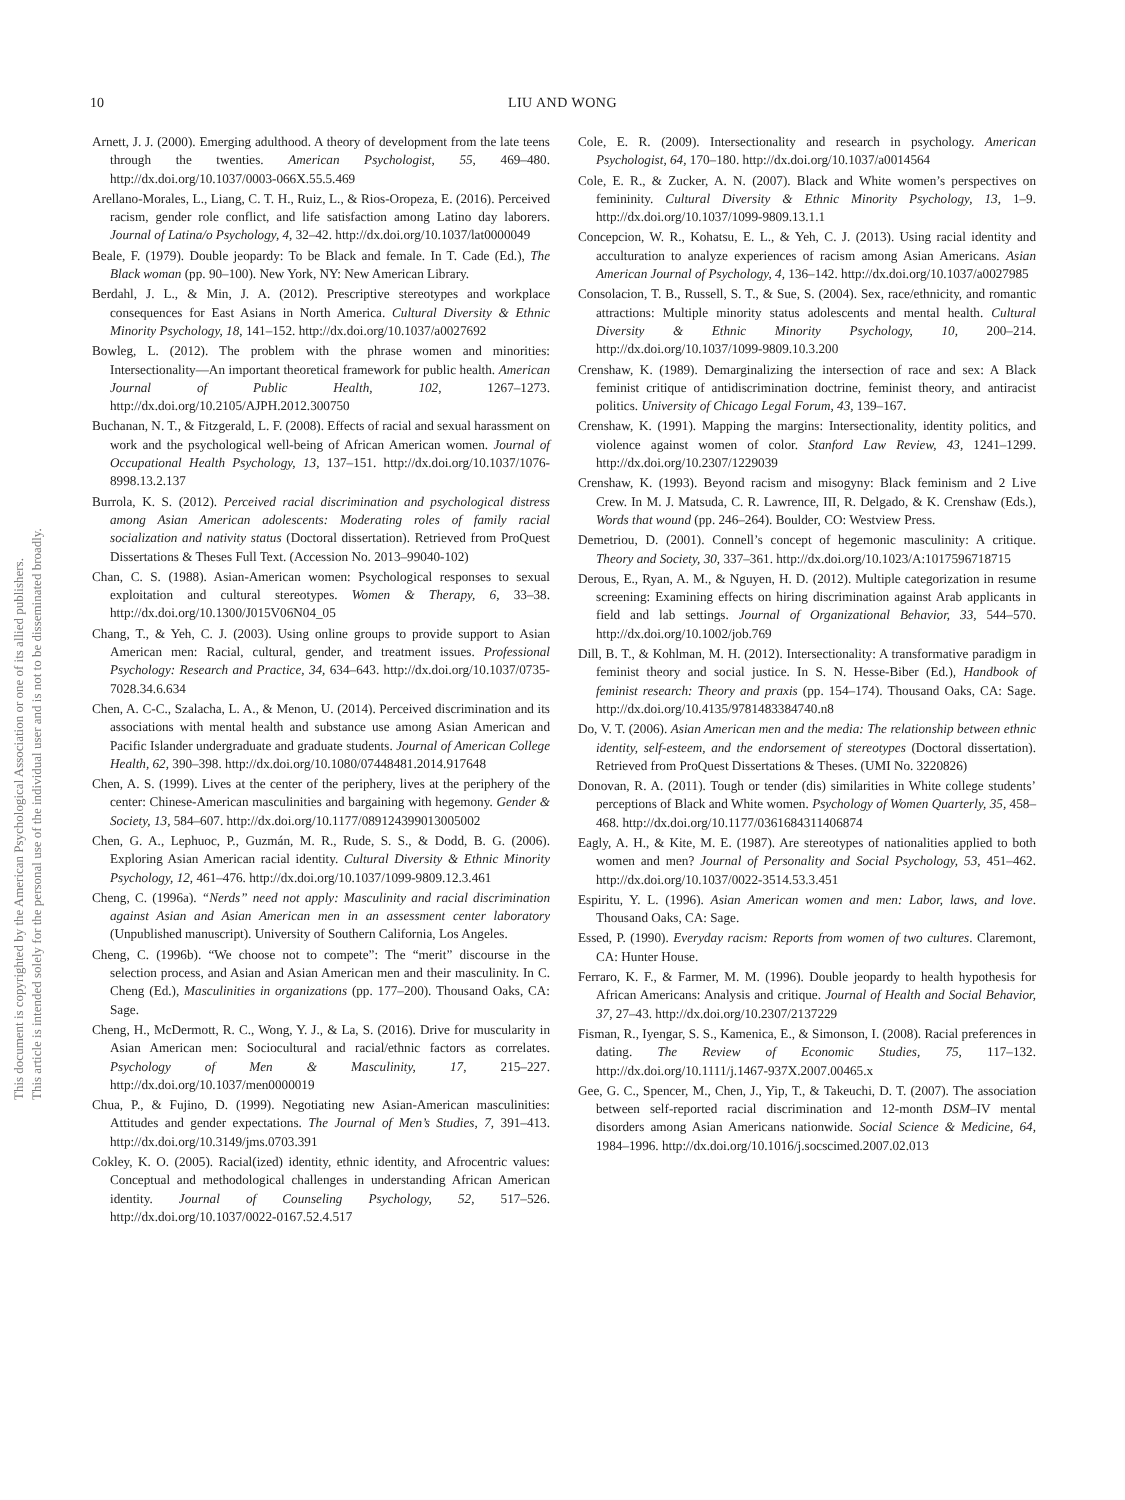This document is copyrighted by the American Psychological Association or one of its allied publishers.
This article is intended solely for the personal use of the individual user and is not to be disseminated broadly.
10 LIU AND WONG
Arnett, J. J. (2000). Emerging adulthood. A theory of development from the late teens through the twenties. American Psychologist, 55, 469–480. http://dx.doi.org/10.1037/0003-066X.55.5.469
Arellano-Morales, L., Liang, C. T. H., Ruiz, L., & Rios-Oropeza, E. (2016). Perceived racism, gender role conflict, and life satisfaction among Latino day laborers. Journal of Latina/o Psychology, 4, 32–42. http://dx.doi.org/10.1037/lat0000049
Beale, F. (1979). Double jeopardy: To be Black and female. In T. Cade (Ed.), The Black woman (pp. 90–100). New York, NY: New American Library.
Berdahl, J. L., & Min, J. A. (2012). Prescriptive stereotypes and workplace consequences for East Asians in North America. Cultural Diversity & Ethnic Minority Psychology, 18, 141–152. http://dx.doi.org/10.1037/a0027692
Bowleg, L. (2012). The problem with the phrase women and minorities: Intersectionality—An important theoretical framework for public health. American Journal of Public Health, 102, 1267–1273. http://dx.doi.org/10.2105/AJPH.2012.300750
Buchanan, N. T., & Fitzgerald, L. F. (2008). Effects of racial and sexual harassment on work and the psychological well-being of African American women. Journal of Occupational Health Psychology, 13, 137–151. http://dx.doi.org/10.1037/1076-8998.13.2.137
Burrola, K. S. (2012). Perceived racial discrimination and psychological distress among Asian American adolescents: Moderating roles of family racial socialization and nativity status (Doctoral dissertation). Retrieved from ProQuest Dissertations & Theses Full Text. (Accession No. 2013–99040-102)
Chan, C. S. (1988). Asian-American women: Psychological responses to sexual exploitation and cultural stereotypes. Women & Therapy, 6, 33–38. http://dx.doi.org/10.1300/J015V06N04_05
Chang, T., & Yeh, C. J. (2003). Using online groups to provide support to Asian American men: Racial, cultural, gender, and treatment issues. Professional Psychology: Research and Practice, 34, 634–643. http://dx.doi.org/10.1037/0735-7028.34.6.634
Chen, A. C-C., Szalacha, L. A., & Menon, U. (2014). Perceived discrimination and its associations with mental health and substance use among Asian American and Pacific Islander undergraduate and graduate students. Journal of American College Health, 62, 390–398. http://dx.doi.org/10.1080/07448481.2014.917648
Chen, A. S. (1999). Lives at the center of the periphery, lives at the periphery of the center: Chinese-American masculinities and bargaining with hegemony. Gender & Society, 13, 584–607. http://dx.doi.org/10.1177/089124399013005002
Chen, G. A., Lephuoc, P., Guzmán, M. R., Rude, S. S., & Dodd, B. G. (2006). Exploring Asian American racial identity. Cultural Diversity & Ethnic Minority Psychology, 12, 461–476. http://dx.doi.org/10.1037/1099-9809.12.3.461
Cheng, C. (1996a). “Nerds” need not apply: Masculinity and racial discrimination against Asian and Asian American men in an assessment center laboratory (Unpublished manuscript). University of Southern California, Los Angeles.
Cheng, C. (1996b). “We choose not to compete”: The “merit” discourse in the selection process, and Asian and Asian American men and their masculinity. In C. Cheng (Ed.), Masculinities in organizations (pp. 177–200). Thousand Oaks, CA: Sage.
Cheng, H., McDermott, R. C., Wong, Y. J., & La, S. (2016). Drive for muscularity in Asian American men: Sociocultural and racial/ethnic factors as correlates. Psychology of Men & Masculinity, 17, 215–227. http://dx.doi.org/10.1037/men0000019
Chua, P., & Fujino, D. (1999). Negotiating new Asian-American masculinities: Attitudes and gender expectations. The Journal of Men’s Studies, 7, 391–413. http://dx.doi.org/10.3149/jms.0703.391
Cokley, K. O. (2005). Racial(ized) identity, ethnic identity, and Afrocentric values: Conceptual and methodological challenges in understanding African American identity. Journal of Counseling Psychology, 52, 517–526. http://dx.doi.org/10.1037/0022-0167.52.4.517
Cole, E. R. (2009). Intersectionality and research in psychology. American Psychologist, 64, 170–180. http://dx.doi.org/10.1037/a0014564
Cole, E. R., & Zucker, A. N. (2007). Black and White women’s perspectives on femininity. Cultural Diversity & Ethnic Minority Psychology, 13, 1–9. http://dx.doi.org/10.1037/1099-9809.13.1.1
Concepcion, W. R., Kohatsu, E. L., & Yeh, C. J. (2013). Using racial identity and acculturation to analyze experiences of racism among Asian Americans. Asian American Journal of Psychology, 4, 136–142. http://dx.doi.org/10.1037/a0027985
Consolacion, T. B., Russell, S. T., & Sue, S. (2004). Sex, race/ethnicity, and romantic attractions: Multiple minority status adolescents and mental health. Cultural Diversity & Ethnic Minority Psychology, 10, 200–214. http://dx.doi.org/10.1037/1099-9809.10.3.200
Crenshaw, K. (1989). Demarginalizing the intersection of race and sex: A Black feminist critique of antidiscrimination doctrine, feminist theory, and antiracist politics. University of Chicago Legal Forum, 43, 139–167.
Crenshaw, K. (1991). Mapping the margins: Intersectionality, identity politics, and violence against women of color. Stanford Law Review, 43, 1241–1299. http://dx.doi.org/10.2307/1229039
Crenshaw, K. (1993). Beyond racism and misogyny: Black feminism and 2 Live Crew. In M. J. Matsuda, C. R. Lawrence, III, R. Delgado, & K. Crenshaw (Eds.), Words that wound (pp. 246–264). Boulder, CO: Westview Press.
Demetriou, D. (2001). Connell’s concept of hegemonic masculinity: A critique. Theory and Society, 30, 337–361. http://dx.doi.org/10.1023/A:1017596718715
Derous, E., Ryan, A. M., & Nguyen, H. D. (2012). Multiple categorization in resume screening: Examining effects on hiring discrimination against Arab applicants in field and lab settings. Journal of Organizational Behavior, 33, 544–570. http://dx.doi.org/10.1002/job.769
Dill, B. T., & Kohlman, M. H. (2012). Intersectionality: A transformative paradigm in feminist theory and social justice. In S. N. Hesse-Biber (Ed.), Handbook of feminist research: Theory and praxis (pp. 154–174). Thousand Oaks, CA: Sage. http://dx.doi.org/10.4135/9781483384740.n8
Do, V. T. (2006). Asian American men and the media: The relationship between ethnic identity, self-esteem, and the endorsement of stereotypes (Doctoral dissertation). Retrieved from ProQuest Dissertations & Theses. (UMI No. 3220826)
Donovan, R. A. (2011). Tough or tender (dis) similarities in White college students’ perceptions of Black and White women. Psychology of Women Quarterly, 35, 458–468. http://dx.doi.org/10.1177/0361684311406874
Eagly, A. H., & Kite, M. E. (1987). Are stereotypes of nationalities applied to both women and men? Journal of Personality and Social Psychology, 53, 451–462. http://dx.doi.org/10.1037/0022-3514.53.3.451
Espiritu, Y. L. (1996). Asian American women and men: Labor, laws, and love. Thousand Oaks, CA: Sage.
Essed, P. (1990). Everyday racism: Reports from women of two cultures. Claremont, CA: Hunter House.
Ferraro, K. F., & Farmer, M. M. (1996). Double jeopardy to health hypothesis for African Americans: Analysis and critique. Journal of Health and Social Behavior, 37, 27–43. http://dx.doi.org/10.2307/2137229
Fisman, R., Iyengar, S. S., Kamenica, E., & Simonson, I. (2008). Racial preferences in dating. The Review of Economic Studies, 75, 117–132. http://dx.doi.org/10.1111/j.1467-937X.2007.00465.x
Gee, G. C., Spencer, M., Chen, J., Yip, T., & Takeuchi, D. T. (2007). The association between self-reported racial discrimination and 12-month DSM–IV mental disorders among Asian Americans nationwide. Social Science & Medicine, 64, 1984–1996. http://dx.doi.org/10.1016/j.socscimed.2007.02.013